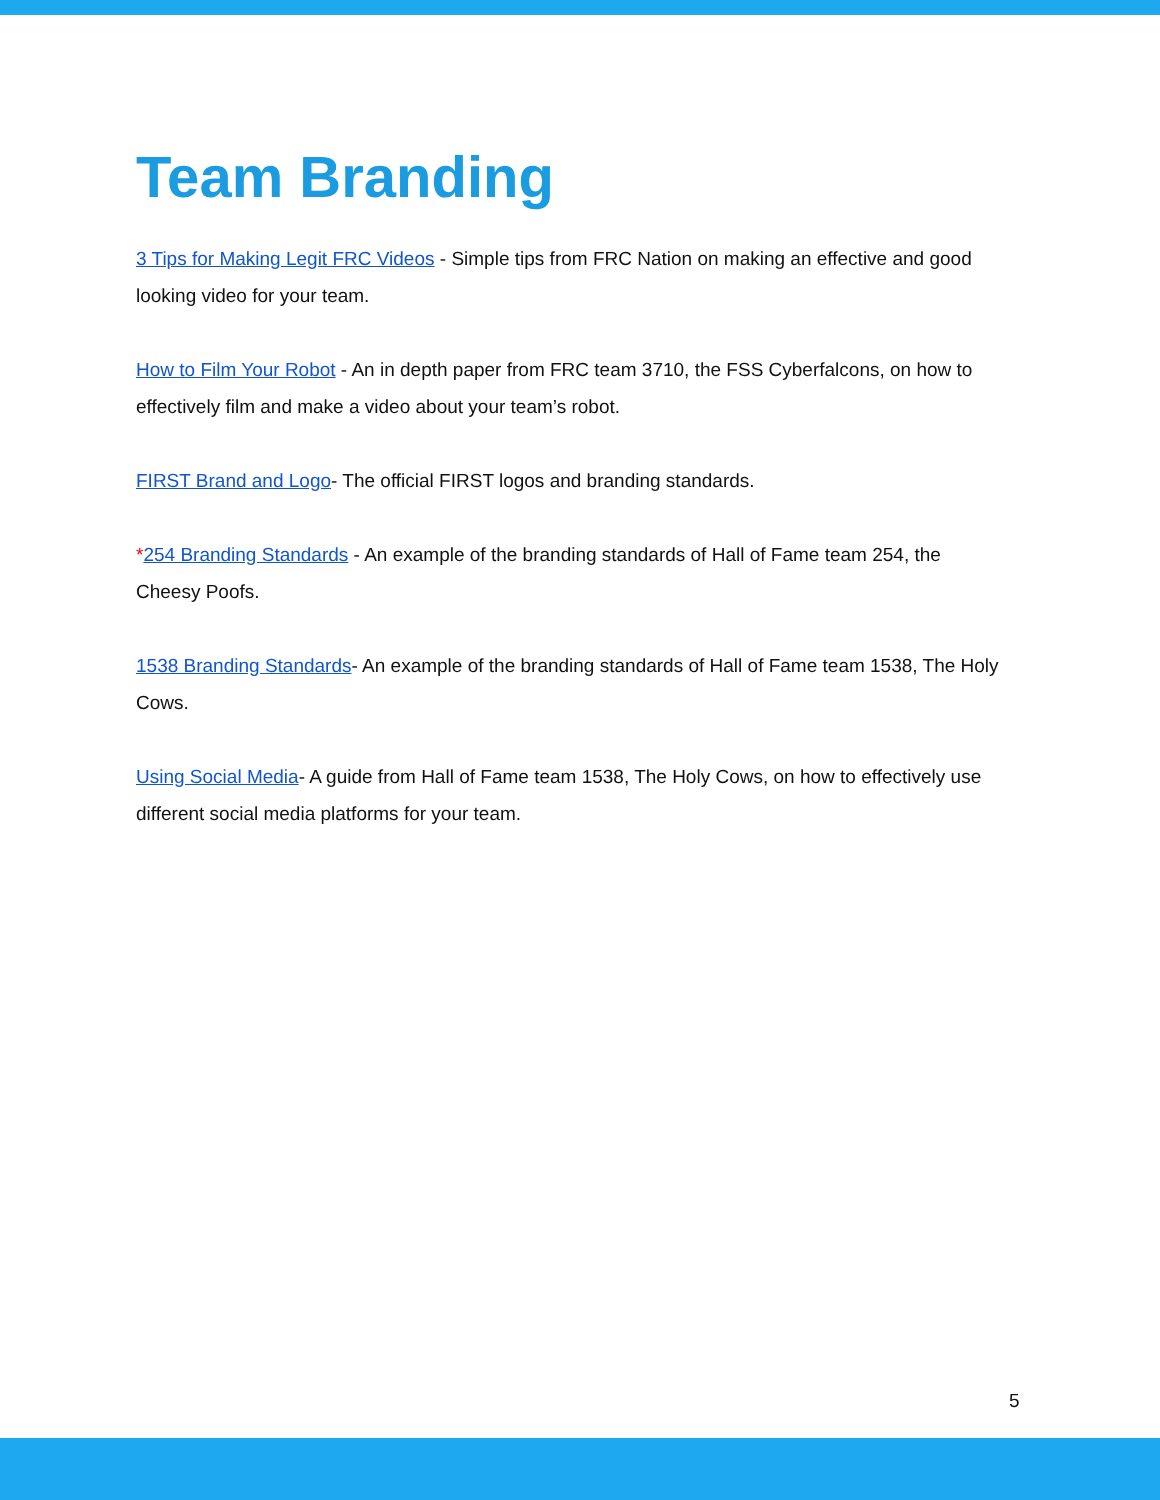Team Branding
3 Tips for Making Legit FRC Videos - Simple tips from FRC Nation on making an effective and good looking video for your team.
How to Film Your Robot - An in depth paper from FRC team 3710, the FSS Cyberfalcons, on how to effectively film and make a video about your team’s robot.
FIRST Brand and Logo- The official FIRST logos and branding standards.
*254 Branding Standards - An example of the branding standards of Hall of Fame team 254, the Cheesy Poofs.
1538 Branding Standards- An example of the branding standards of Hall of Fame team 1538, The Holy Cows.
Using Social Media- A guide from Hall of Fame team 1538, The Holy Cows, on how to effectively use different social media platforms for your team.
5